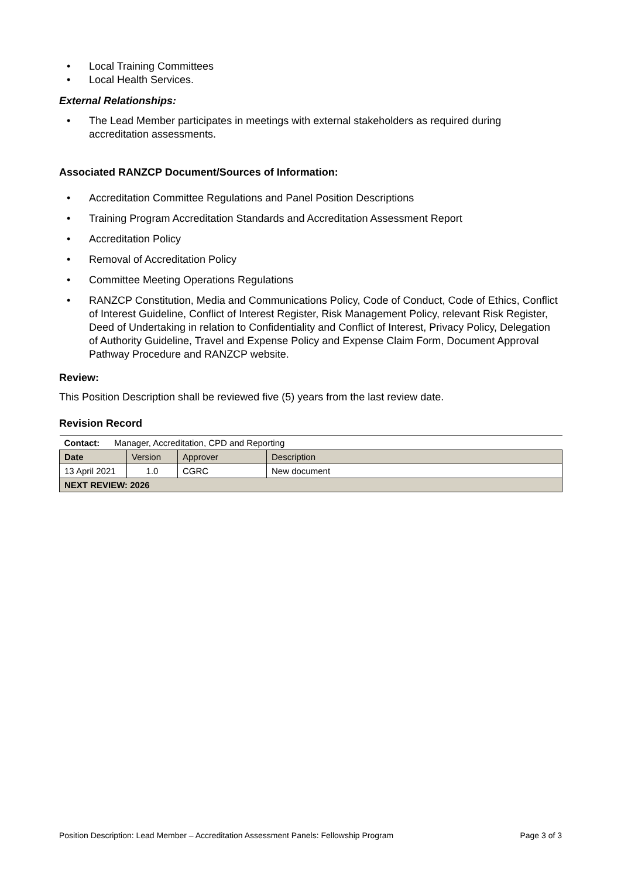• Local Training Committees
• Local Health Services.
External Relationships:
• The Lead Member participates in meetings with external stakeholders as required during accreditation assessments.
Associated RANZCP Document/Sources of Information:
• Accreditation Committee Regulations and Panel Position Descriptions
• Training Program Accreditation Standards and Accreditation Assessment Report
• Accreditation Policy
• Removal of Accreditation Policy
• Committee Meeting Operations Regulations
• RANZCP Constitution, Media and Communications Policy, Code of Conduct, Code of Ethics, Conflict of Interest Guideline, Conflict of Interest Register, Risk Management Policy, relevant Risk Register, Deed of Undertaking in relation to Confidentiality and Conflict of Interest, Privacy Policy, Delegation of Authority Guideline, Travel and Expense Policy and Expense Claim Form, Document Approval Pathway Procedure and RANZCP website.
Review:
This Position Description shall be reviewed five (5) years from the last review date.
Revision Record
| Contact: Manager, Accreditation, CPD and Reporting | | | |
| Date | Version | Approver | Description |
| 13 April 2021 | 1.0 | CGRC | New document |
| NEXT REVIEW: 2026 | | | |
Position Description: Lead Member – Accreditation Assessment Panels: Fellowship Program Page 3 of 3